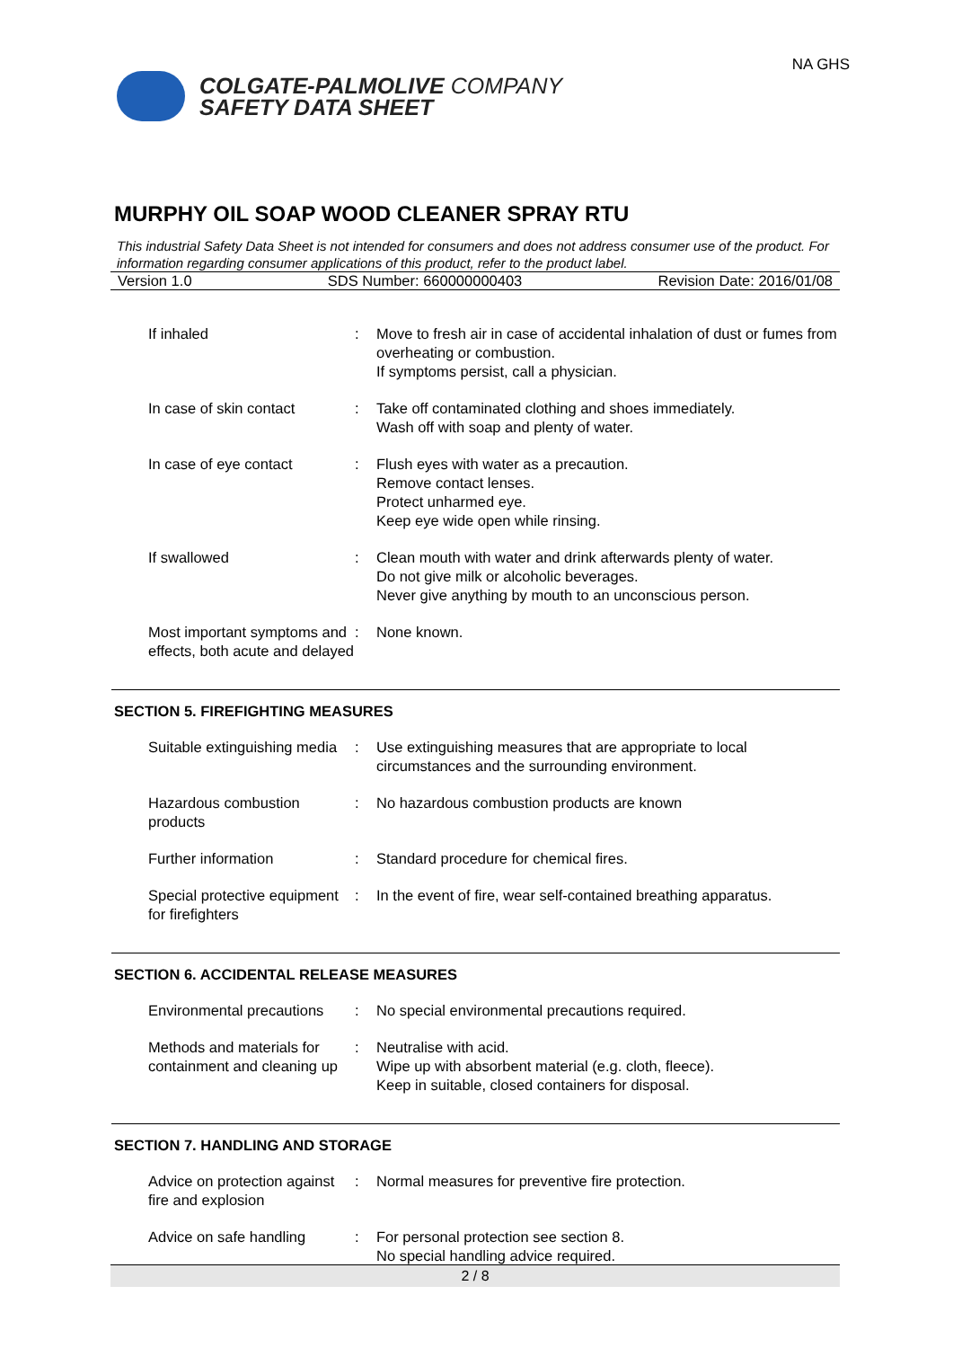COLGATE-PALMOLIVE COMPANY
SAFETY DATA SHEET
NA GHS
MURPHY OIL SOAP WOOD CLEANER SPRAY RTU
This industrial Safety Data Sheet is not intended for consumers and does not address consumer use of the product. For information regarding consumer applications of this product, refer to the product label.
Version 1.0 SDS Number: 660000000403 Revision Date: 2016/01/08
| If inhaled | : | Move to fresh air in case of accidental inhalation of dust or fumes from overheating or combustion. If symptoms persist, call a physician. |
| In case of skin contact | : | Take off contaminated clothing and shoes immediately. Wash off with soap and plenty of water. |
| In case of eye contact | : | Flush eyes with water as a precaution. Remove contact lenses. Protect unharmed eye. Keep eye wide open while rinsing. |
| If swallowed | : | Clean mouth with water and drink afterwards plenty of water. Do not give milk or alcoholic beverages. Never give anything by mouth to an unconscious person. |
| Most important symptoms and effects, both acute and delayed | : | None known. |
SECTION 5. FIREFIGHTING MEASURES
| Suitable extinguishing media | : | Use extinguishing measures that are appropriate to local circumstances and the surrounding environment. |
| Hazardous combustion products | : | No hazardous combustion products are known |
| Further information | : | Standard procedure for chemical fires. |
| Special protective equipment for firefighters | : | In the event of fire, wear self-contained breathing apparatus. |
SECTION 6. ACCIDENTAL RELEASE MEASURES
| Environmental precautions | : | No special environmental precautions required. |
| Methods and materials for containment and cleaning up | : | Neutralise with acid. Wipe up with absorbent material (e.g. cloth, fleece). Keep in suitable, closed containers for disposal. |
SECTION 7. HANDLING AND STORAGE
| Advice on protection against fire and explosion | : | Normal measures for preventive fire protection. |
| Advice on safe handling | : | For personal protection see section 8. No special handling advice required. |
2 / 8